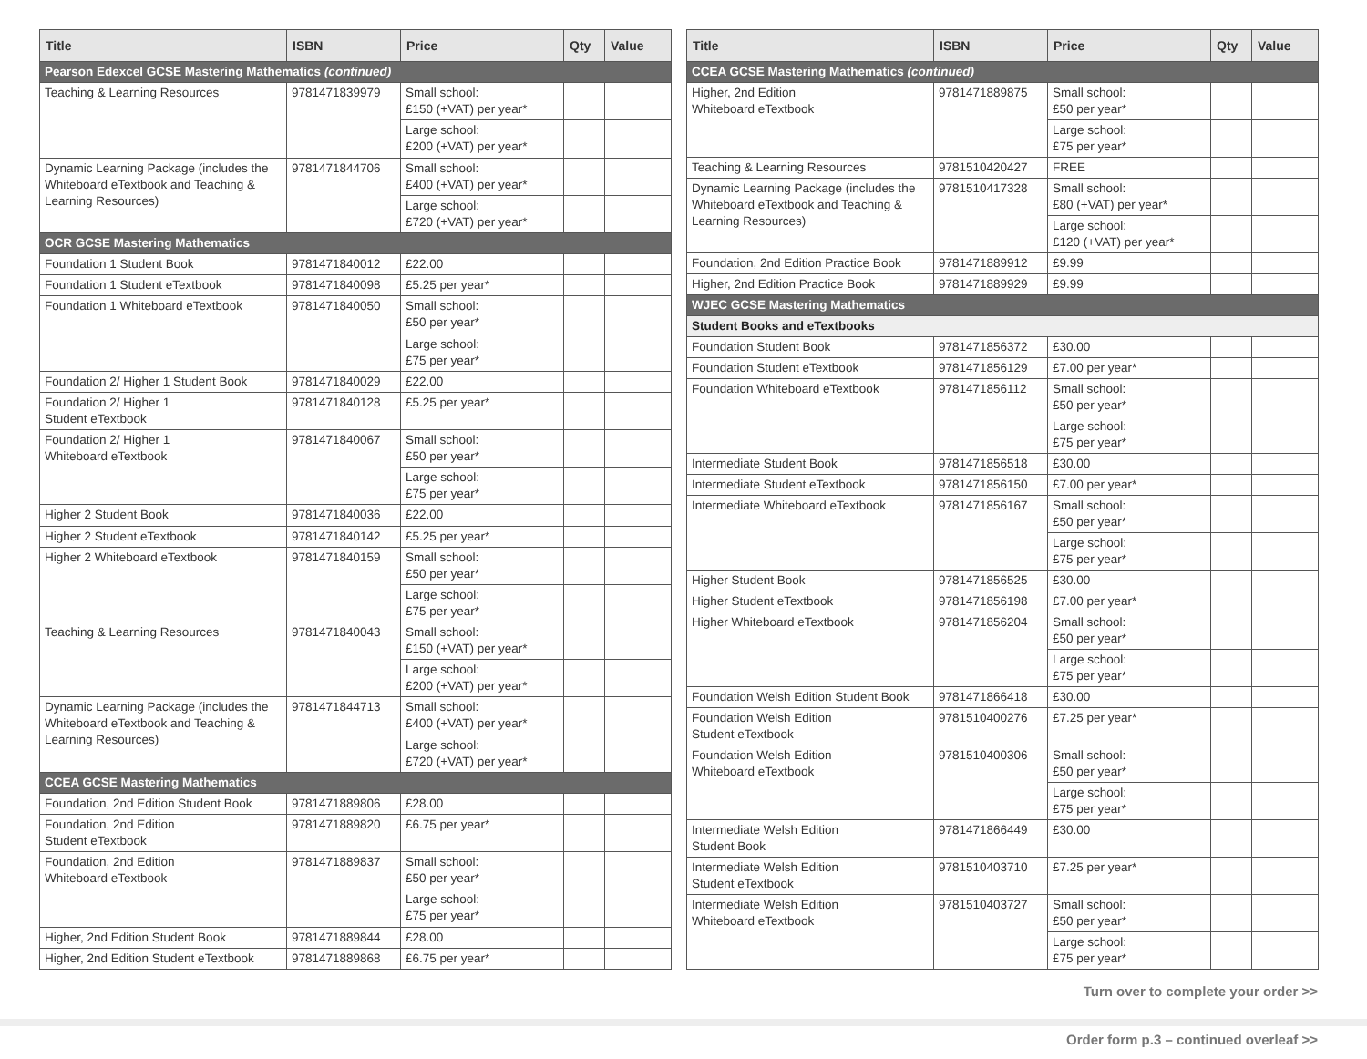| Title | ISBN | Price | Qty | Value |
| --- | --- | --- | --- | --- |
| Pearson Edexcel GCSE Mastering Mathematics (continued) | | | | |
| Teaching & Learning Resources | 9781471839979 | Small school: £150 (+VAT) per year* | | |
| | | Large school: £200 (+VAT) per year* | | |
| Dynamic Learning Package (includes the Whiteboard eTextbook and Teaching & Learning Resources) | 9781471844706 | Small school: £400 (+VAT) per year* | | |
| | | Large school: £720 (+VAT) per year* | | |
| OCR GCSE Mastering Mathematics | | | | |
| Foundation 1 Student Book | 9781471840012 | £22.00 | | |
| Foundation 1 Student eTextbook | 9781471840098 | £5.25 per year* | | |
| Foundation 1 Whiteboard eTextbook | 9781471840050 | Small school: £50 per year* | | |
| | | Large school: £75 per year* | | |
| Foundation 2/ Higher 1 Student Book | 9781471840029 | £22.00 | | |
| Foundation 2/ Higher 1 Student eTextbook | 9781471840128 | £5.25 per year* | | |
| Foundation 2/ Higher 1 Whiteboard eTextbook | 9781471840067 | Small school: £50 per year* | | |
| | | Large school: £75 per year* | | |
| Higher 2 Student Book | 9781471840036 | £22.00 | | |
| Higher 2 Student eTextbook | 9781471840142 | £5.25 per year* | | |
| Higher 2 Whiteboard eTextbook | 9781471840159 | Small school: £50 per year* | | |
| | | Large school: £75 per year* | | |
| Teaching & Learning Resources | 9781471840043 | Small school: £150 (+VAT) per year* | | |
| | | Large school: £200 (+VAT) per year* | | |
| Dynamic Learning Package (includes the Whiteboard eTextbook and Teaching & Learning Resources) | 9781471844713 | Small school: £400 (+VAT) per year* | | |
| | | Large school: £720 (+VAT) per year* | | |
| CCEA GCSE Mastering Mathematics | | | | |
| Foundation, 2nd Edition Student Book | 9781471889806 | £28.00 | | |
| Foundation, 2nd Edition Student eTextbook | 9781471889820 | £6.75 per year* | | |
| Foundation, 2nd Edition Whiteboard eTextbook | 9781471889837 | Small school: £50 per year* | | |
| | | Large school: £75 per year* | | |
| Higher, 2nd Edition Student Book | 9781471889844 | £28.00 | | |
| Higher, 2nd Edition Student eTextbook | 9781471889868 | £6.75 per year* | | |
| Title | ISBN | Price | Qty | Value |
| --- | --- | --- | --- | --- |
| CCEA GCSE Mastering Mathematics (continued) | | | | |
| Higher, 2nd Edition Whiteboard eTextbook | 9781471889875 | Small school: £50 per year* | | |
| | | Large school: £75 per year* | | |
| Teaching & Learning Resources | 9781510420427 | FREE | | |
| Dynamic Learning Package (includes the Whiteboard eTextbook and Teaching & Learning Resources) | 9781510417328 | Small school: £80 (+VAT) per year* | | |
| | | Large school: £120 (+VAT) per year* | | |
| Foundation, 2nd Edition Practice Book | 9781471889912 | £9.99 | | |
| Higher, 2nd Edition Practice Book | 9781471889929 | £9.99 | | |
| WJEC GCSE Mastering Mathematics | | | | |
| Student Books and eTextbooks | | | | |
| Foundation Student Book | 9781471856372 | £30.00 | | |
| Foundation Student eTextbook | 9781471856129 | £7.00 per year* | | |
| Foundation Whiteboard eTextbook | 9781471856112 | Small school: £50 per year* | | |
| | | Large school: £75 per year* | | |
| Intermediate Student Book | 9781471856518 | £30.00 | | |
| Intermediate Student eTextbook | 9781471856150 | £7.00 per year* | | |
| Intermediate Whiteboard eTextbook | 9781471856167 | Small school: £50 per year* | | |
| | | Large school: £75 per year* | | |
| Higher Student Book | 9781471856525 | £30.00 | | |
| Higher Student eTextbook | 9781471856198 | £7.00 per year* | | |
| Higher Whiteboard eTextbook | 9781471856204 | Small school: £50 per year* | | |
| | | Large school: £75 per year* | | |
| Foundation Welsh Edition Student Book | 9781471866418 | £30.00 | | |
| Foundation Welsh Edition Student eTextbook | 9781510400276 | £7.25 per year* | | |
| Foundation Welsh Edition Whiteboard eTextbook | 9781510400306 | Small school: £50 per year* | | |
| | | Large school: £75 per year* | | |
| Intermediate Welsh Edition Student Book | 9781471866449 | £30.00 | | |
| Intermediate Welsh Edition Student eTextbook | 9781510403710 | £7.25 per year* | | |
| Intermediate Welsh Edition Whiteboard eTextbook | 9781510403727 | Small school: £50 per year* | | |
| | | Large school: £75 per year* | | |
Turn over to complete your order >>
Order form p.3 – continued overleaf >>